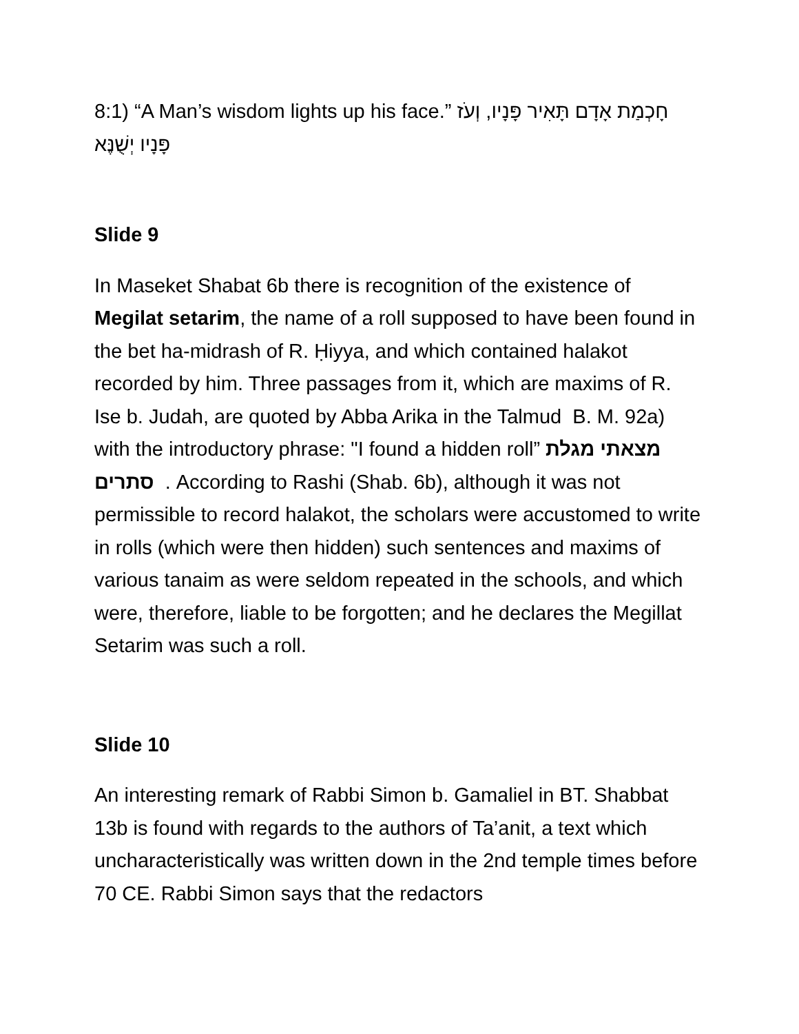8:1) “A Man’s wisdom lights up his face.” חָכְמַת אָדָם תָּאִיר פָּנָיו, וְעֹז פָּנָיו יְשֻׁנֶּא
Slide 9
In Maseket Shabat 6b there is recognition of the existence of Megilat setarim, the name of a roll supposed to have been found in the bet ha-midrash of R. Ḥiyya, and which contained halakot recorded by him. Three passages from it, which are maxims of R. Ise b. Judah, are quoted by Abba Arika in the Talmud B. M. 92a) with the introductory phrase: "I found a hidden roll” מצאתי מגלת סתרים . According to Rashi (Shab. 6b), although it was not permissible to record halakot, the scholars were accustomed to write in rolls (which were then hidden) such sentences and maxims of various tanaim as were seldom repeated in the schools, and which were, therefore, liable to be forgotten; and he declares the Megillat Setarim was such a roll.
Slide 10
An interesting remark of Rabbi Simon b. Gamaliel in BT. Shabbat 13b is found with regards to the authors of Ta’anit, a text which uncharacteristically was written down in the 2nd temple times before 70 CE. Rabbi Simon says that the redactors